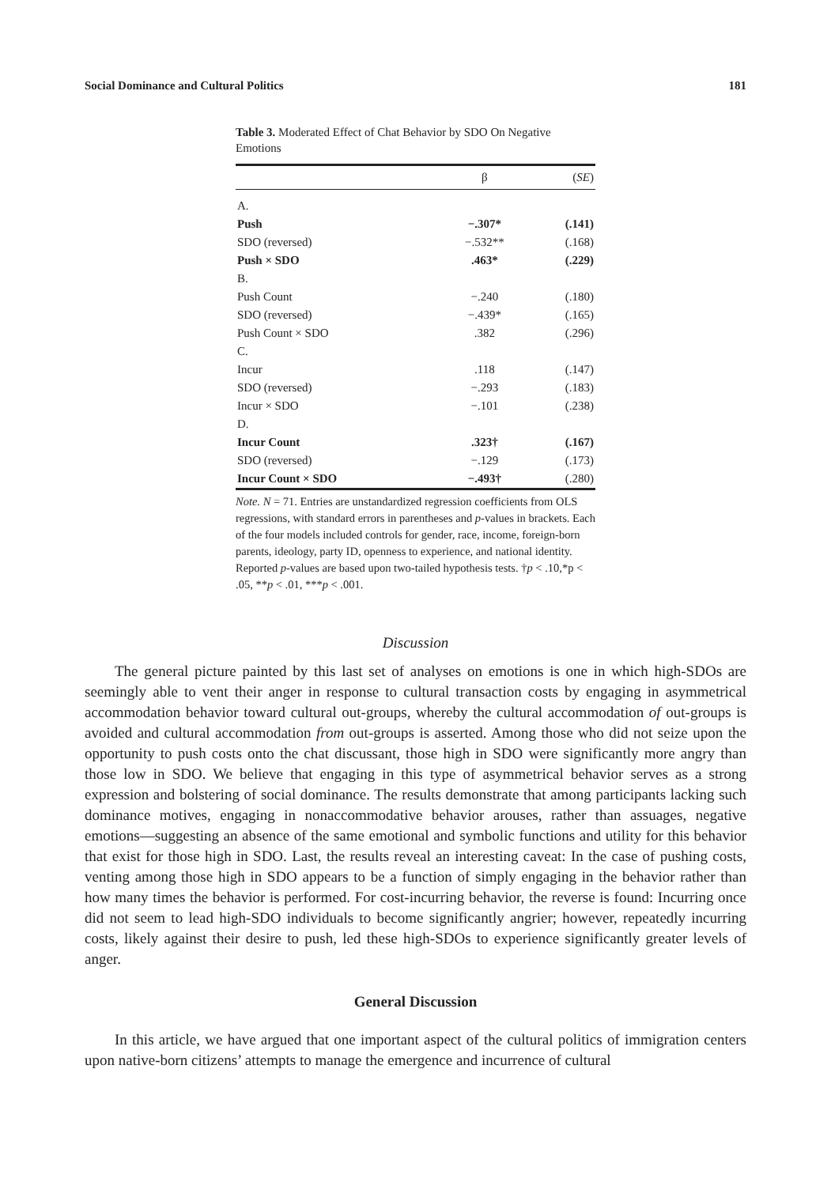Social Dominance and Cultural Politics 181
Table 3. Moderated Effect of Chat Behavior by SDO On Negative Emotions
| | β | ( SE ) |
| --- | --- | --- |
| A. | | |
| Push | −.307* | (.141) |
| SDO (reversed) | −.532** | (.168) |
| Push × SDO | .463* | (.229) |
| B. | | |
| Push Count | −.240 | (.180) |
| SDO (reversed) | −.439* | (.165) |
| Push Count × SDO | .382 | (.296) |
| C. | | |
| Incur | .118 | (.147) |
| SDO (reversed) | −.293 | (.183) |
| Incur × SDO | −.101 | (.238) |
| D. | | |
| Incur Count | .323† | (.167) |
| SDO (reversed) | −.129 | (.173) |
| Incur Count × SDO | −.493† | (.280) |
Note. N = 71. Entries are unstandardized regression coefficients from OLS regressions, with standard errors in parentheses and p-values in brackets. Each of the four models included controls for gender, race, income, foreign-born parents, ideology, party ID, openness to experience, and national identity. Reported p-values are based upon two-tailed hypothesis tests. †p < .10,*p < .05, **p < .01, ***p < .001.
Discussion
The general picture painted by this last set of analyses on emotions is one in which high-SDOs are seemingly able to vent their anger in response to cultural transaction costs by engaging in asymmetrical accommodation behavior toward cultural out-groups, whereby the cultural accommodation of out-groups is avoided and cultural accommodation from out-groups is asserted. Among those who did not seize upon the opportunity to push costs onto the chat discussant, those high in SDO were significantly more angry than those low in SDO. We believe that engaging in this type of asymmetrical behavior serves as a strong expression and bolstering of social dominance. The results demonstrate that among participants lacking such dominance motives, engaging in nonaccommodative behavior arouses, rather than assuages, negative emotions—suggesting an absence of the same emotional and symbolic functions and utility for this behavior that exist for those high in SDO. Last, the results reveal an interesting caveat: In the case of pushing costs, venting among those high in SDO appears to be a function of simply engaging in the behavior rather than how many times the behavior is performed. For cost-incurring behavior, the reverse is found: Incurring once did not seem to lead high-SDO individuals to become significantly angrier; however, repeatedly incurring costs, likely against their desire to push, led these high-SDOs to experience significantly greater levels of anger.
General Discussion
In this article, we have argued that one important aspect of the cultural politics of immigration centers upon native-born citizens’ attempts to manage the emergence and incurrence of cultural